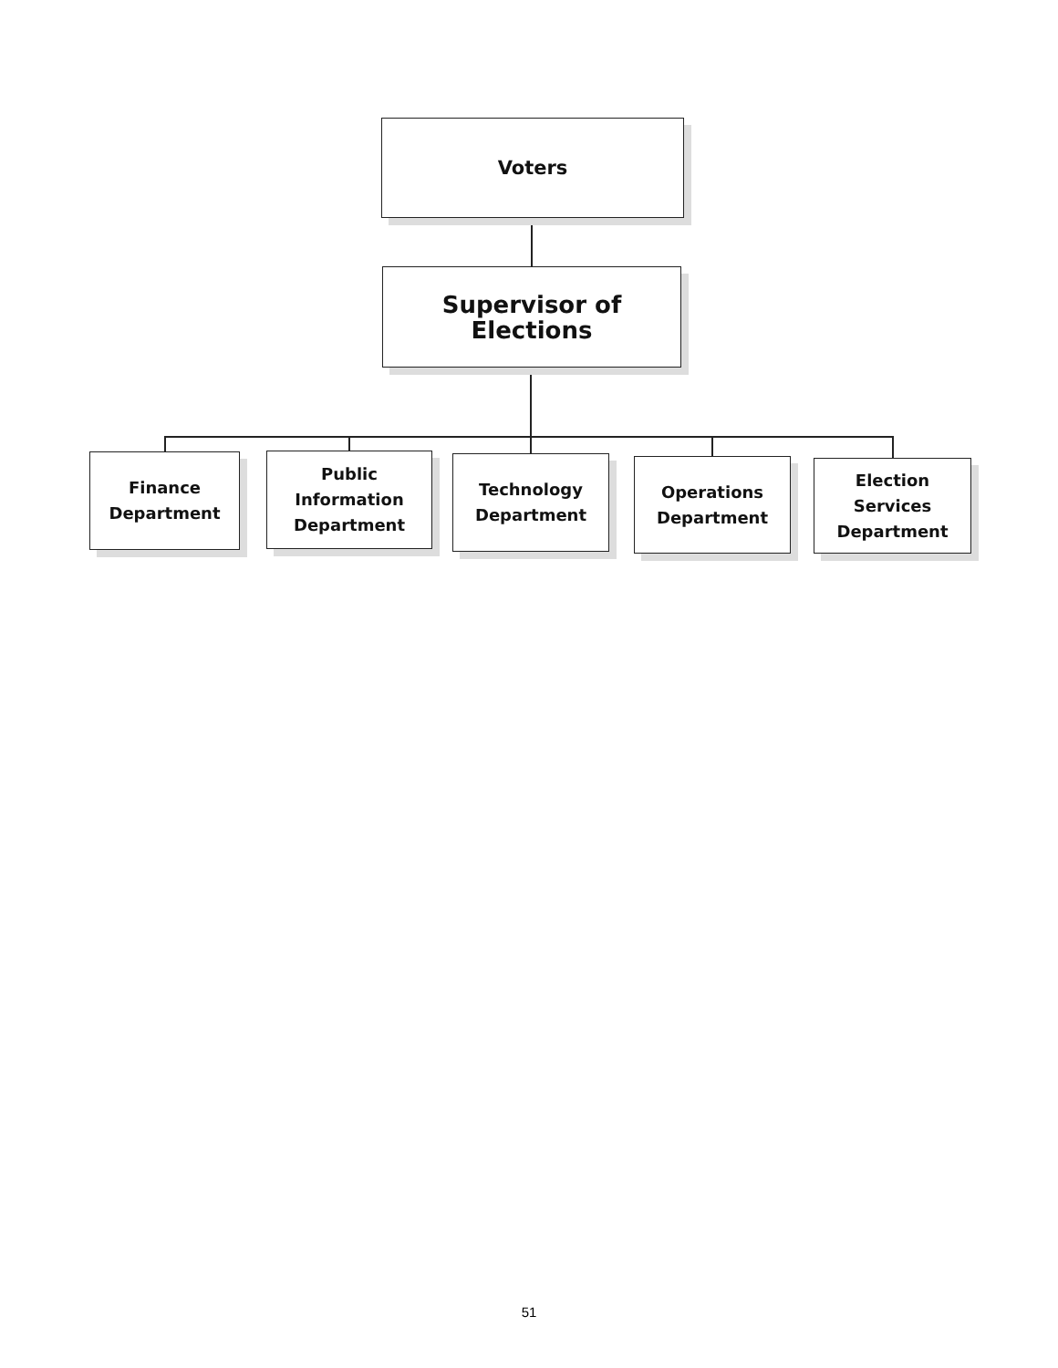Voters
Supervisor of Elections
Finance
Department
Public
Information
Department
Technology
Department
Operations
Department
Election Services
Department
51